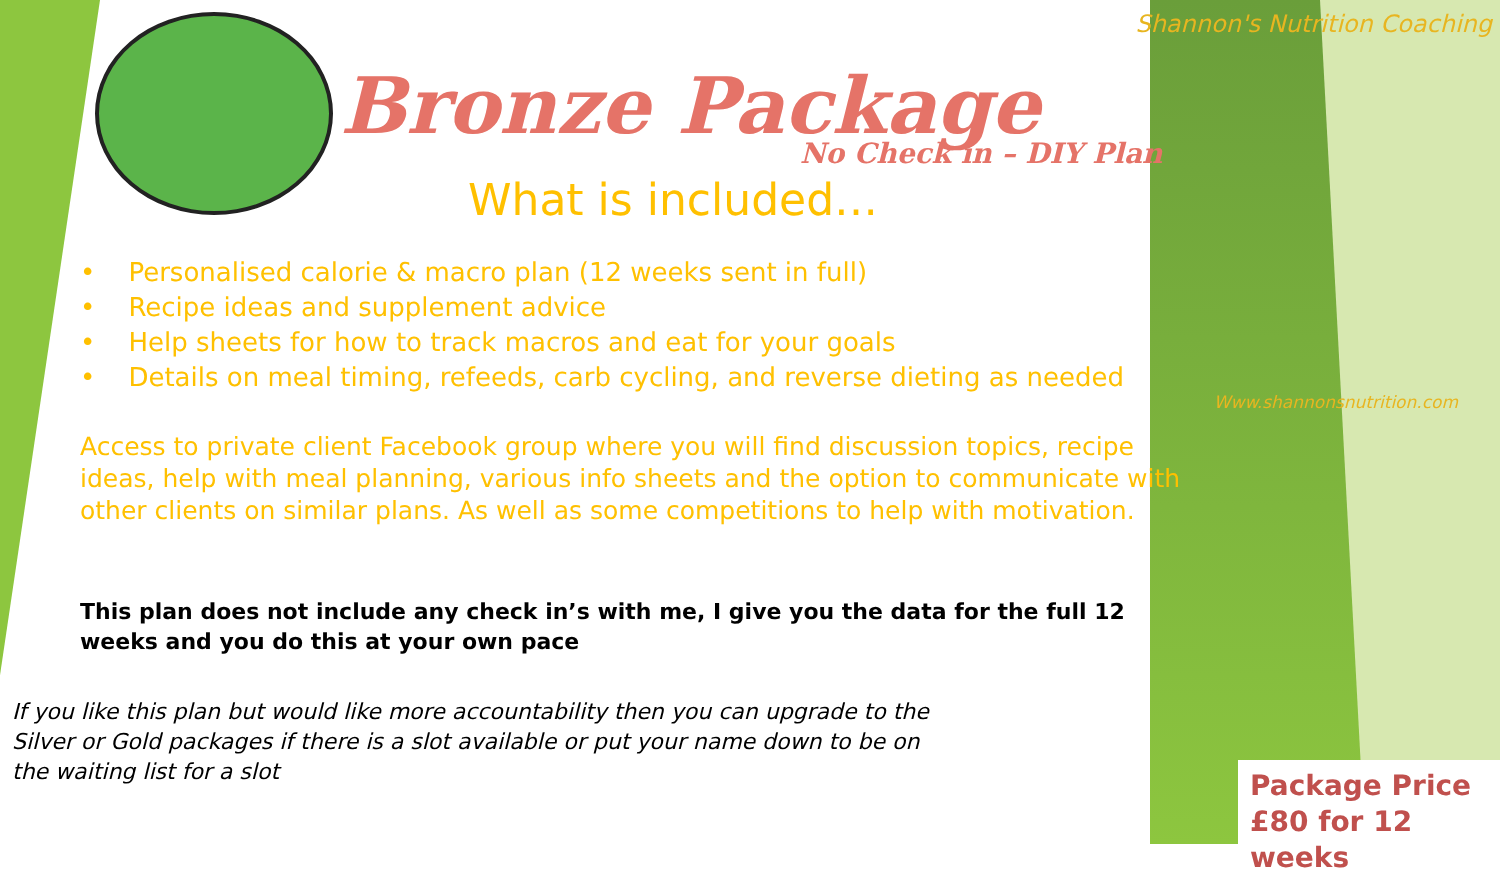Shannon's Nutrition Coaching
Www.shannonsnutrition.com
Bronze Package
No Check in – DIY Plan
What is included…
• Personalised calorie & macro plan (12 weeks sent in full)
• Recipe ideas and supplement advice
• Help sheets for how to track macros and eat for your goals
• Details on meal timing, refeeds, carb cycling, and reverse dieting as needed
Access to private client Facebook group where you will find discussion topics, recipe ideas, help with meal planning, various info sheets and the option to communicate with other clients on similar plans. As well as some competitions to help with motivation.
This plan does not include any check in’s with me, I give you the data for the full 12 weeks and you do this at your own pace
If you like this plan but would like more accountability then you can upgrade to the Silver or Gold packages if there is a slot available or put your name down to be on the waiting list for a slot
Package Price
£80 for 12 weeks